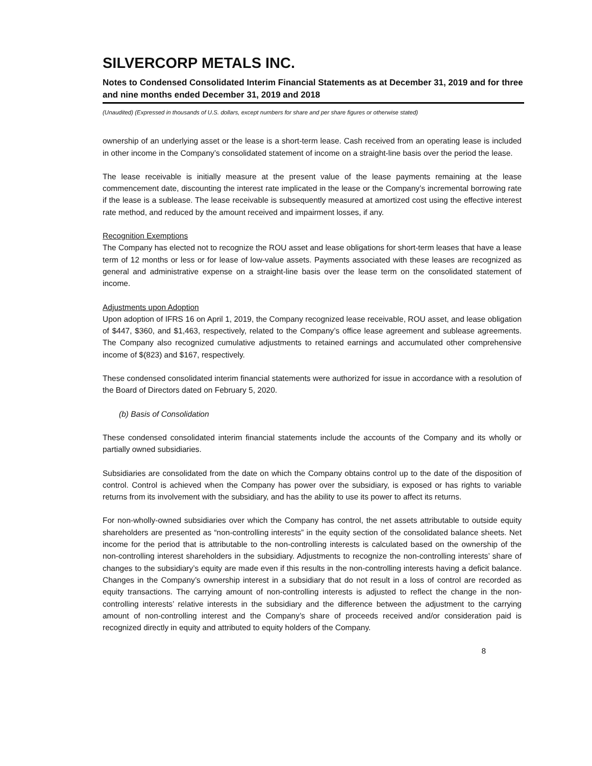SILVERCORP METALS INC.
Notes to Condensed Consolidated Interim Financial Statements as at December 31, 2019 and for three and nine months ended December 31, 2019 and 2018
(Unaudited) (Expressed in thousands of U.S. dollars, except numbers for share and per share figures or otherwise stated)
ownership of an underlying asset or the lease is a short-term lease. Cash received from an operating lease is included in other income in the Company’s consolidated statement of income on a straight-line basis over the period the lease.
The lease receivable is initially measure at the present value of the lease payments remaining at the lease commencement date, discounting the interest rate implicated in the lease or the Company’s incremental borrowing rate if the lease is a sublease. The lease receivable is subsequently measured at amortized cost using the effective interest rate method, and reduced by the amount received and impairment losses, if any.
Recognition Exemptions
The Company has elected not to recognize the ROU asset and lease obligations for short-term leases that have a lease term of 12 months or less or for lease of low-value assets. Payments associated with these leases are recognized as general and administrative expense on a straight-line basis over the lease term on the consolidated statement of income.
Adjustments upon Adoption
Upon adoption of IFRS 16 on April 1, 2019, the Company recognized lease receivable, ROU asset, and lease obligation of $447, $360, and $1,463, respectively, related to the Company’s office lease agreement and sublease agreements. The Company also recognized cumulative adjustments to retained earnings and accumulated other comprehensive income of $(823) and $167, respectively.
These condensed consolidated interim financial statements were authorized for issue in accordance with a resolution of the Board of Directors dated on February 5, 2020.
(b) Basis of Consolidation
These condensed consolidated interim financial statements include the accounts of the Company and its wholly or partially owned subsidiaries.
Subsidiaries are consolidated from the date on which the Company obtains control up to the date of the disposition of control. Control is achieved when the Company has power over the subsidiary, is exposed or has rights to variable returns from its involvement with the subsidiary, and has the ability to use its power to affect its returns.
For non-wholly-owned subsidiaries over which the Company has control, the net assets attributable to outside equity shareholders are presented as “non-controlling interests” in the equity section of the consolidated balance sheets. Net income for the period that is attributable to the non-controlling interests is calculated based on the ownership of the non-controlling interest shareholders in the subsidiary. Adjustments to recognize the non-controlling interests’ share of changes to the subsidiary’s equity are made even if this results in the non-controlling interests having a deficit balance. Changes in the Company’s ownership interest in a subsidiary that do not result in a loss of control are recorded as equity transactions. The carrying amount of non-controlling interests is adjusted to reflect the change in the non-controlling interests’ relative interests in the subsidiary and the difference between the adjustment to the carrying amount of non-controlling interest and the Company’s share of proceeds received and/or consideration paid is recognized directly in equity and attributed to equity holders of the Company.
8